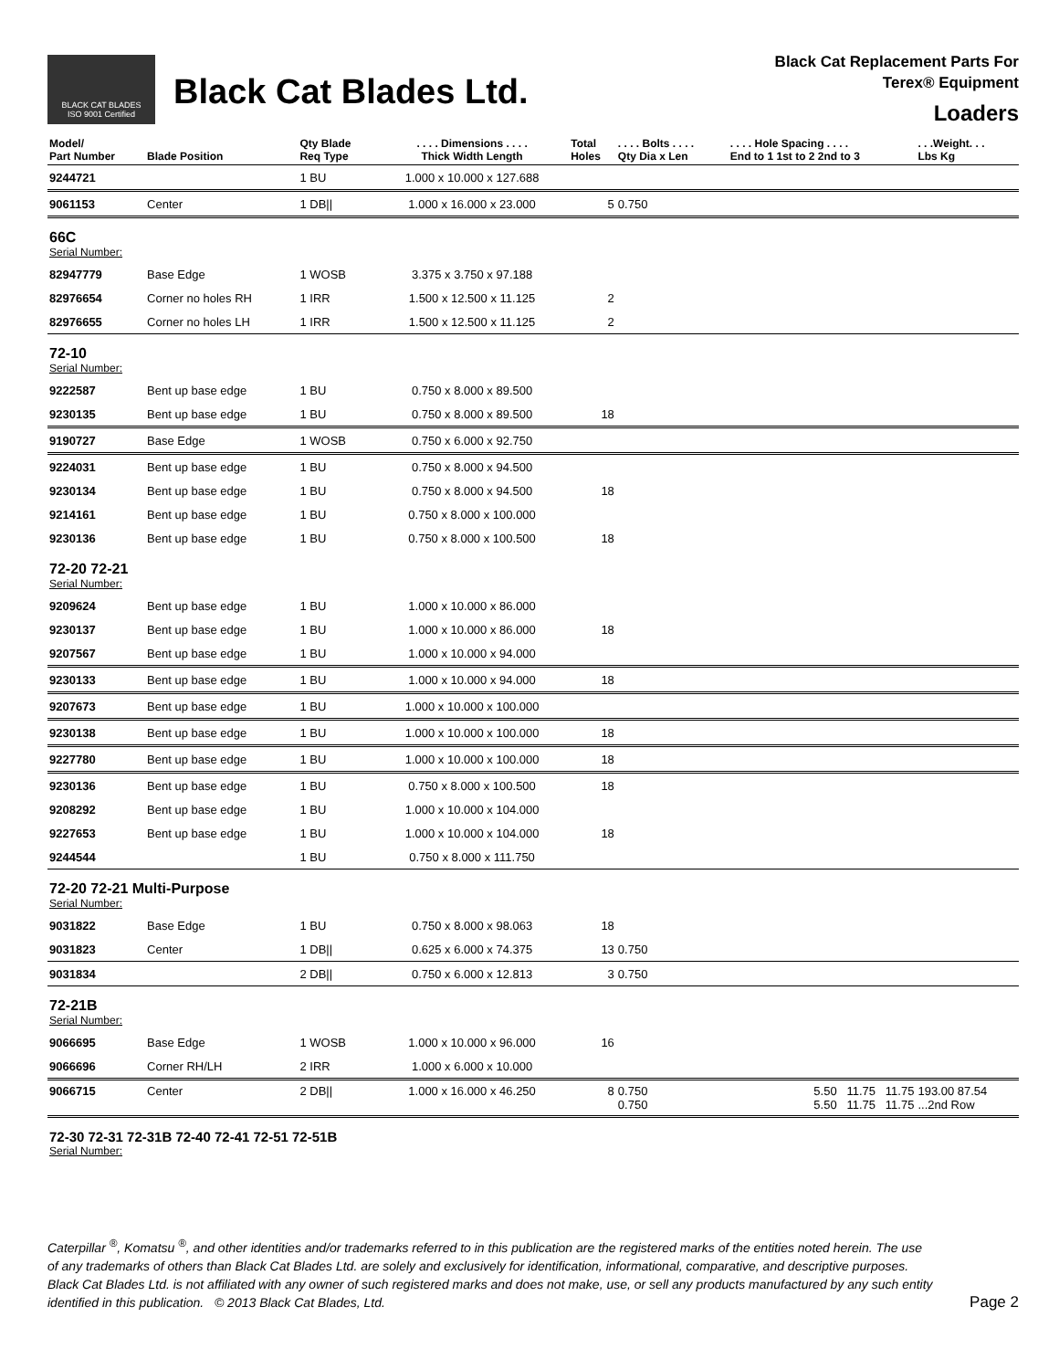BLACK CAT BLADES
ISO 9001 Certified
Black Cat Blades Ltd.
Black Cat Replacement Parts For
Terex® Equipment
Loaders
| Model/ Part Number | Blade Position | Qty Blade Req Type | . . . . Dimensions . . . . Thick Width Length | Total Holes | . . . . Bolts . . . . Qty Dia x Len | . . . . Hole Spacing . . . . End to 1 1st to 2 2nd to 3 | . . .Weight. . . Lbs Kg |
| --- | --- | --- | --- | --- | --- | --- | --- |
| 9244721 | | 1 BU | 1.000 x 10.000 x 127.688 | | | | |
| 9061153 | Center | 1 DB// | 1.000 x 16.000 x 23.000 | 5 | 0.750 | | |
| 66C Serial Number: | | | | | | | |
| 82947779 | Base Edge | 1 WOSB | 3.375 x 3.750 x 97.188 | | | | |
| 82976654 | Corner no holes RH | 1 IRR | 1.500 x 12.500 x 11.125 | 2 | | | |
| 82976655 | Corner no holes LH | 1 IRR | 1.500 x 12.500 x 11.125 | 2 | | | |
| 72-10 Serial Number: | | | | | | | |
| 9222587 | Bent up base edge | 1 BU | 0.750 x 8.000 x 89.500 | | | | |
| 9230135 | Bent up base edge | 1 BU | 0.750 x 8.000 x 89.500 | 18 | | | |
| 9190727 | Base Edge | 1 WOSB | 0.750 x 6.000 x 92.750 | | | | |
| 9224031 | Bent up base edge | 1 BU | 0.750 x 8.000 x 94.500 | | | | |
| 9230134 | Bent up base edge | 1 BU | 0.750 x 8.000 x 94.500 | 18 | | | |
| 9214161 | Bent up base edge | 1 BU | 0.750 x 8.000 x 100.000 | | | | |
| 9230136 | Bent up base edge | 1 BU | 0.750 x 8.000 x 100.500 | 18 | | | |
| 72-20 72-21 Serial Number: | | | | | | | |
| 9209624 | Bent up base edge | 1 BU | 1.000 x 10.000 x 86.000 | | | | |
| 9230137 | Bent up base edge | 1 BU | 1.000 x 10.000 x 86.000 | 18 | | | |
| 9207567 | Bent up base edge | 1 BU | 1.000 x 10.000 x 94.000 | | | | |
| 9230133 | Bent up base edge | 1 BU | 1.000 x 10.000 x 94.000 | 18 | | | |
| 9207673 | Bent up base edge | 1 BU | 1.000 x 10.000 x 100.000 | | | | |
| 9230138 | Bent up base edge | 1 BU | 1.000 x 10.000 x 100.000 | 18 | | | |
| 9227780 | Bent up base edge | 1 BU | 1.000 x 10.000 x 100.000 | 18 | | | |
| 9230136 | Bent up base edge | 1 BU | 0.750 x 8.000 x 100.500 | 18 | | | |
| 9208292 | Bent up base edge | 1 BU | 1.000 x 10.000 x 104.000 | | | | |
| 9227653 | Bent up base edge | 1 BU | 1.000 x 10.000 x 104.000 | 18 | | | |
| 9244544 | | 1 BU | 0.750 x 8.000 x 111.750 | | | | |
| 72-20 72-21 Multi-Purpose Serial Number: | | | | | | | |
| 9031822 | Base Edge | 1 BU | 0.750 x 8.000 x 98.063 | 18 | | | |
| 9031823 | Center | 1 DB// | 0.625 x 6.000 x 74.375 | 13 | 0.750 | | |
| 9031834 | | 2 DB// | 0.750 x 6.000 x 12.813 | 3 | 0.750 | | |
| 72-21B Serial Number: | | | | | | | |
| 9066695 | Base Edge | 1 WOSB | 1.000 x 10.000 x 96.000 | 16 | | | |
| 9066696 | Corner RH/LH | 2 IRR | 1.000 x 6.000 x 10.000 | | | | |
| 9066715 | Center | 2 DB// | 1.000 x 16.000 x 46.250 | 8 | 0.750 0.750 | 5.50 11.75 11.75 5.50 11.75 11.75 | 193.00 87.54 ...2nd Row |
| 72-30 72-31 72-31B 72-40 72-41 72-51 72-51B Serial Number: | | | | | | | |
Caterpillar <sup>®</sup>, Komatsu <sup>®</sup>, and other identities and/or trademarks referred to in this publication are the registered marks of the entities noted herein. The use of any trademarks of others than Black Cat Blades Ltd. are solely and exclusively for identification, informational, comparative, and descriptive purposes. Black Cat Blades Ltd. is not affiliated with any owner of such registered marks and does not make, use, or sell any products manufactured by any such entity identified in this publication. © 2013 Black Cat Blades, Ltd.
Page 2